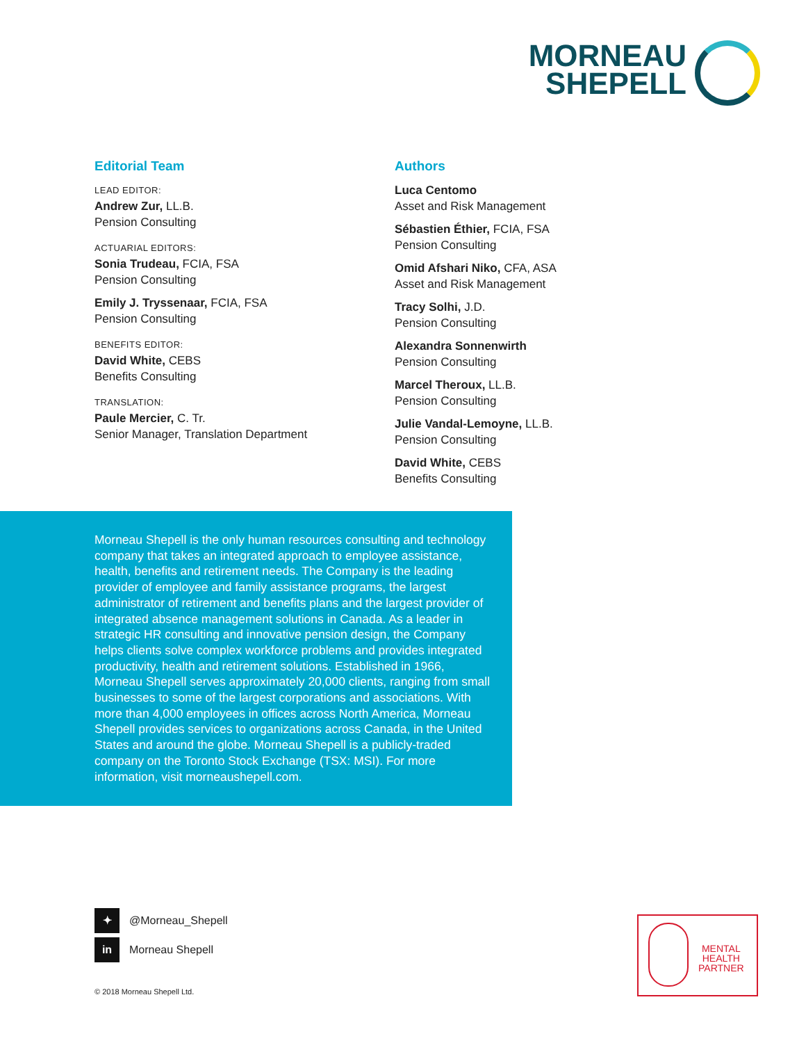MORNEAU
SHEPELL
Editorial Team
LEAD EDITOR:
Andrew Zur, LL.B.
Pension Consulting
ACTUARIAL EDITORS:
Sonia Trudeau, FCIA, FSA
Pension Consulting
Emily J. Tryssenaar, FCIA, FSA
Pension Consulting
BENEFITS EDITOR:
David White, CEBS
Benefits Consulting
TRANSLATION:
Paule Mercier, C. Tr.
Senior Manager, Translation Department
Authors
Luca Centomo
Asset and Risk Management
Sébastien Éthier, FCIA, FSA
Pension Consulting
Omid Afshari Niko, CFA, ASA
Asset and Risk Management
Tracy Solhi, J.D.
Pension Consulting
Alexandra Sonnenwirth
Pension Consulting
Marcel Theroux, LL.B.
Pension Consulting
Julie Vandal-Lemoyne, LL.B.
Pension Consulting
David White, CEBS
Benefits Consulting
Morneau Shepell is the only human resources consulting and technology company that takes an integrated approach to employee assistance, health, benefits and retirement needs. The Company is the leading provider of employee and family assistance programs, the largest administrator of retirement and benefits plans and the largest provider of integrated absence management solutions in Canada. As a leader in strategic HR consulting and innovative pension design, the Company helps clients solve complex workforce problems and provides integrated productivity, health and retirement solutions. Established in 1966, Morneau Shepell serves approximately 20,000 clients, ranging from small businesses to some of the largest corporations and associations. With more than 4,000 employees in offices across North America, Morneau Shepell provides services to organizations across Canada, in the United States and around the globe. Morneau Shepell is a publicly-traded company on the Toronto Stock Exchange (TSX: MSI). For more information, visit morneaushepell.com.
✦ @Morneau_Shepell
in Morneau Shepell
© 2018 Morneau Shepell Ltd.
MENTAL
HEALTH
PARTNER